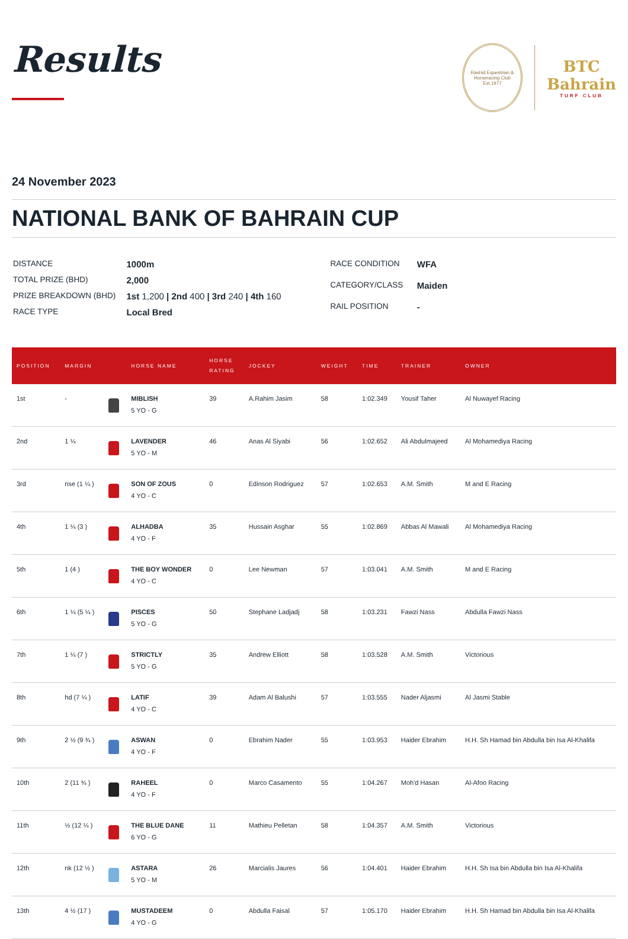Results
Rashid Equestrian & Horseracing Club
Est.1977
BTC
Bahrain
TURF CLUB
24 November 2023
NATIONAL BANK OF BAHRAIN CUP
| DISTANCE | 1000m |
| TOTAL PRIZE (BHD) | 2,000 |
| PRIZE BREAKDOWN (BHD) | 1st 1,200 / 2nd 400 / 3rd 240 / 4th 160 |
| RACE TYPE | Local Bred |
| RACE CONDITION | WFA |
| CATEGORY/CLASS | Maiden |
| RAIL POSITION | - |
| POSITION | MARGIN | | HORSE NAME | HORSE RATING | JOCKEY | WEIGHT | TIME | TRAINER | OWNER |
| --- | --- | --- | --- | --- | --- | --- | --- | --- | --- |
| 1st | - | | MIBLISH 5 YO - G | 39 | A.Rahim Jasim | 58 | 1:02.349 | Yousif Taher | Al Nuwayef Racing |
| 2nd | 1 ¼ | | LAVENDER 5 YO - M | 46 | Anas Al Siyabi | 56 | 1:02.652 | Ali Abdulmajeed | Al Mohamediya Racing |
| 3rd | nse (1 ¼ ) | | SON OF ZOUS 4 YO - C | 0 | Edinson Rodriguez | 57 | 1:02.653 | A.M. Smith | M and E Racing |
| 4th | 1 ¼ (3 ) | | ALHADBA 4 YO - F | 35 | Hussain Asghar | 55 | 1:02.869 | Abbas Al Mawali | Al Mohamediya Racing |
| 5th | 1 (4 ) | | THE BOY WONDER 4 YO - C | 0 | Lee Newman | 57 | 1:03.041 | A.M. Smith | M and E Racing |
| 6th | 1 ¼ (5 ¼ ) | | PISCES 5 YO - G | 50 | Stephane Ladjadj | 58 | 1:03.231 | Fawzi Nass | Abdulla Fawzi Nass |
| 7th | 1 ¼ (7 ) | | STRICTLY 5 YO - G | 35 | Andrew Elliott | 58 | 1:03.528 | A.M. Smith | Victorious |
| 8th | hd (7 ¼ ) | | LATIF 4 YO - C | 39 | Adam Al Balushi | 57 | 1:03.555 | Nader Aljasmi | Al Jasmi Stable |
| 9th | 2 ½ (9 ¾ ) | | ASWAN 4 YO - F | 0 | Ebrahim Nader | 55 | 1:03.953 | Haider Ebrahim | H.H. Sh Hamad bin Abdulla bin Isa Al-Khalifa |
| 10th | 2 (11 ¾ ) | | RAHEEL 4 YO - F | 0 | Marco Casamento | 55 | 1:04.267 | Moh'd Hasan | Al-Afoo Racing |
| 11th | ½ (12 ¼ ) | | THE BLUE DANE 6 YO - G | 11 | Mathieu Pelletan | 58 | 1:04.357 | A.M. Smith | Victorious |
| 12th | nk (12 ½ ) | | ASTARA 5 YO - M | 26 | Marcialis Jaures | 56 | 1:04.401 | Haider Ebrahim | H.H. Sh Isa bin Abdulla bin Isa Al-Khalifa |
| 13th | 4 ½ (17 ) | | MUSTADEEM 4 YO - G | 0 | Abdulla Faisal | 57 | 1:05.170 | Haider Ebrahim | H.H. Sh Hamad bin Abdulla bin Isa Al-Khalifa |